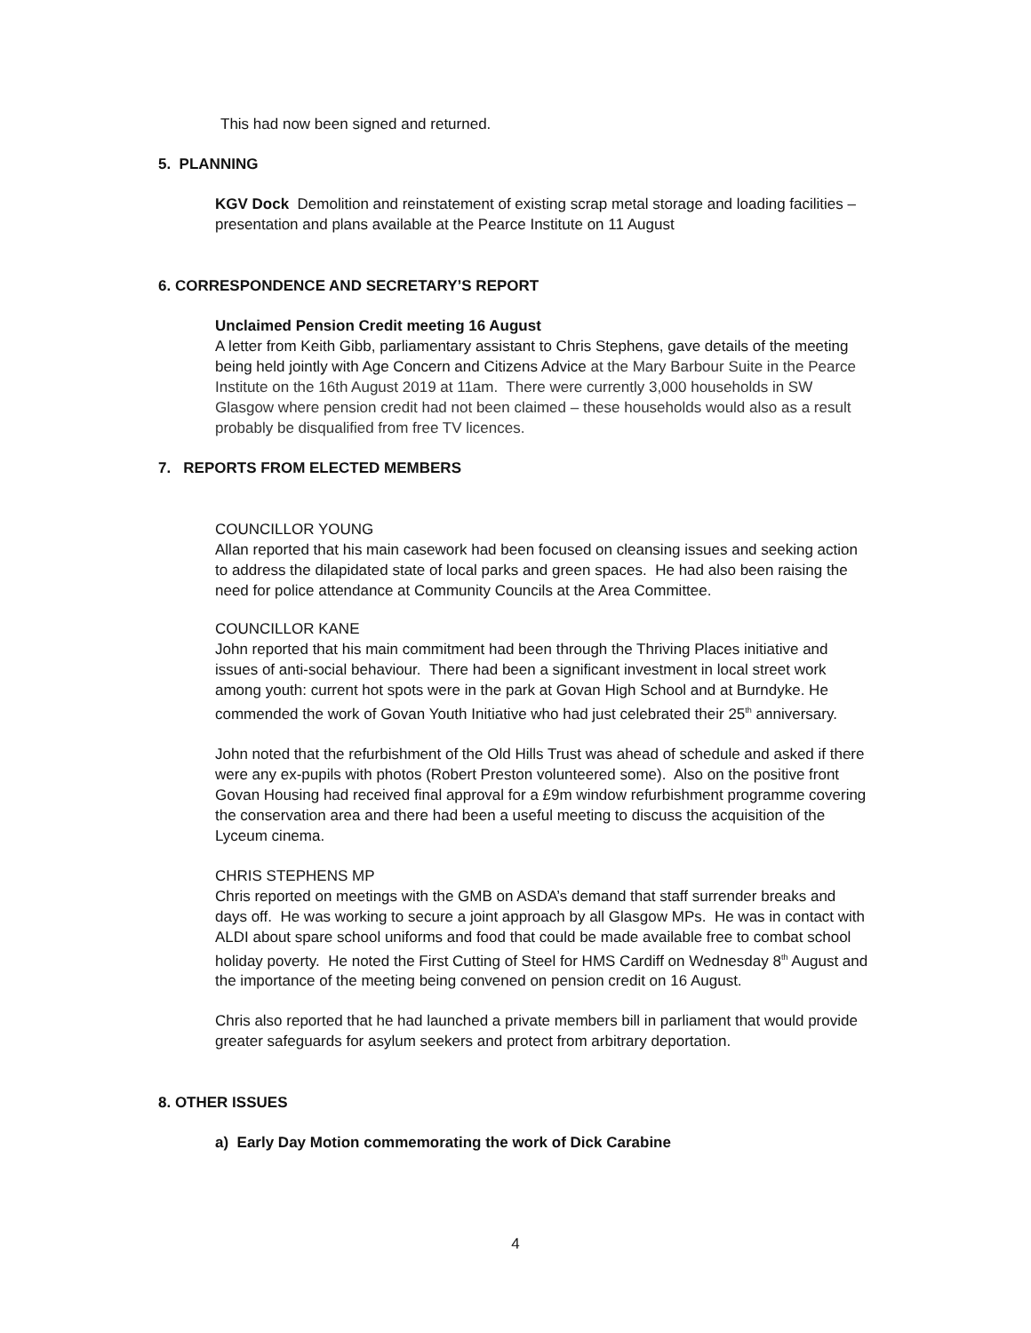This had now been signed and returned.
5. PLANNING
KGV Dock Demolition and reinstatement of existing scrap metal storage and loading facilities – presentation and plans available at the Pearce Institute on 11 August
6. CORRESPONDENCE AND SECRETARY’S REPORT
Unclaimed Pension Credit meeting 16 August
A letter from Keith Gibb, parliamentary assistant to Chris Stephens, gave details of the meeting being held jointly with Age Concern and Citizens Advice at the Mary Barbour Suite in the Pearce Institute on the 16th August 2019 at 11am. There were currently 3,000 households in SW Glasgow where pension credit had not been claimed – these households would also as a result probably be disqualified from free TV licences.
7. REPORTS FROM ELECTED MEMBERS
COUNCILLOR YOUNG
Allan reported that his main casework had been focused on cleansing issues and seeking action to address the dilapidated state of local parks and green spaces. He had also been raising the need for police attendance at Community Councils at the Area Committee.
COUNCILLOR KANE
John reported that his main commitment had been through the Thriving Places initiative and issues of anti-social behaviour. There had been a significant investment in local street work among youth: current hot spots were in the park at Govan High School and at Burndyke. He commended the work of Govan Youth Initiative who had just celebrated their 25<sup>th</sup> anniversary.
John noted that the refurbishment of the Old Hills Trust was ahead of schedule and asked if there were any ex-pupils with photos (Robert Preston volunteered some). Also on the positive front Govan Housing had received final approval for a £9m window refurbishment programme covering the conservation area and there had been a useful meeting to discuss the acquisition of the Lyceum cinema.
CHRIS STEPHENS MP
Chris reported on meetings with the GMB on ASDA’s demand that staff surrender breaks and days off. He was working to secure a joint approach by all Glasgow MPs. He was in contact with ALDI about spare school uniforms and food that could be made available free to combat school holiday poverty. He noted the First Cutting of Steel for HMS Cardiff on Wednesday 8<sup>th</sup> August and the importance of the meeting being convened on pension credit on 16 August.
Chris also reported that he had launched a private members bill in parliament that would provide greater safeguards for asylum seekers and protect from arbitrary deportation.
8. OTHER ISSUES
a) Early Day Motion commemorating the work of Dick Carabine
4